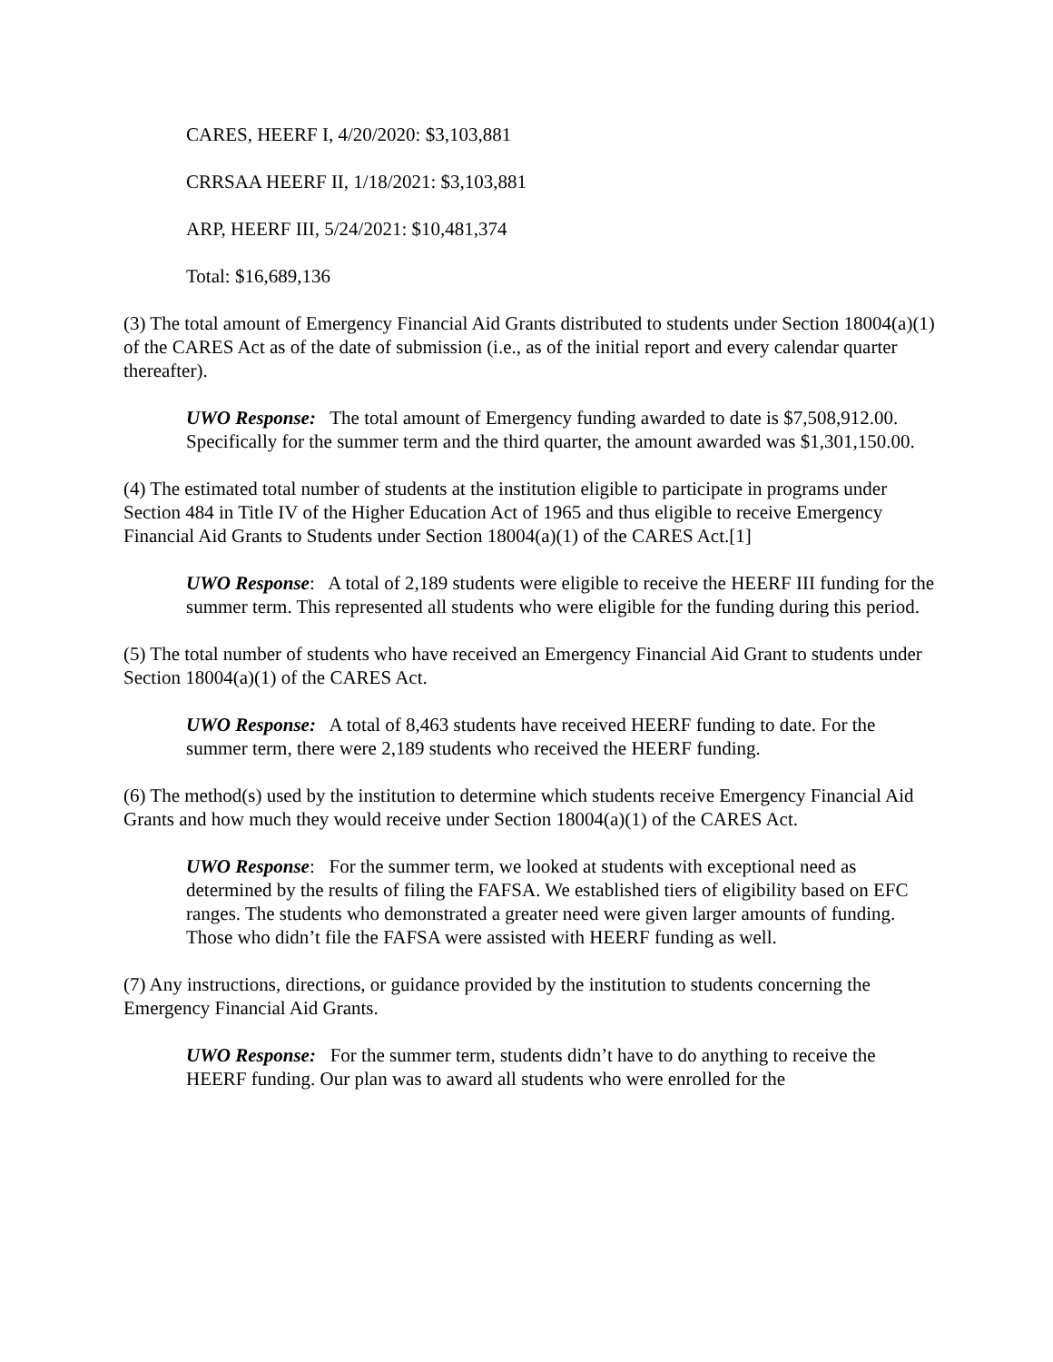CARES, HEERF I, 4/20/2020: $3,103,881
CRRSAA HEERF II, 1/18/2021: $3,103,881
ARP, HEERF III, 5/24/2021: $10,481,374
Total: $16,689,136
(3) The total amount of Emergency Financial Aid Grants distributed to students under Section 18004(a)(1) of the CARES Act as of the date of submission (i.e., as of the initial report and every calendar quarter thereafter).
UWO Response: The total amount of Emergency funding awarded to date is $7,508,912.00. Specifically for the summer term and the third quarter, the amount awarded was $1,301,150.00.
(4) The estimated total number of students at the institution eligible to participate in programs under Section 484 in Title IV of the Higher Education Act of 1965 and thus eligible to receive Emergency Financial Aid Grants to Students under Section 18004(a)(1) of the CARES Act.[1]
UWO Response: A total of 2,189 students were eligible to receive the HEERF III funding for the summer term. This represented all students who were eligible for the funding during this period.
(5) The total number of students who have received an Emergency Financial Aid Grant to students under Section 18004(a)(1) of the CARES Act.
UWO Response: A total of 8,463 students have received HEERF funding to date. For the summer term, there were 2,189 students who received the HEERF funding.
(6) The method(s) used by the institution to determine which students receive Emergency Financial Aid Grants and how much they would receive under Section 18004(a)(1) of the CARES Act.
UWO Response: For the summer term, we looked at students with exceptional need as determined by the results of filing the FAFSA. We established tiers of eligibility based on EFC ranges. The students who demonstrated a greater need were given larger amounts of funding. Those who didn’t file the FAFSA were assisted with HEERF funding as well.
(7) Any instructions, directions, or guidance provided by the institution to students concerning the Emergency Financial Aid Grants.
UWO Response: For the summer term, students didn’t have to do anything to receive the HEERF funding. Our plan was to award all students who were enrolled for the